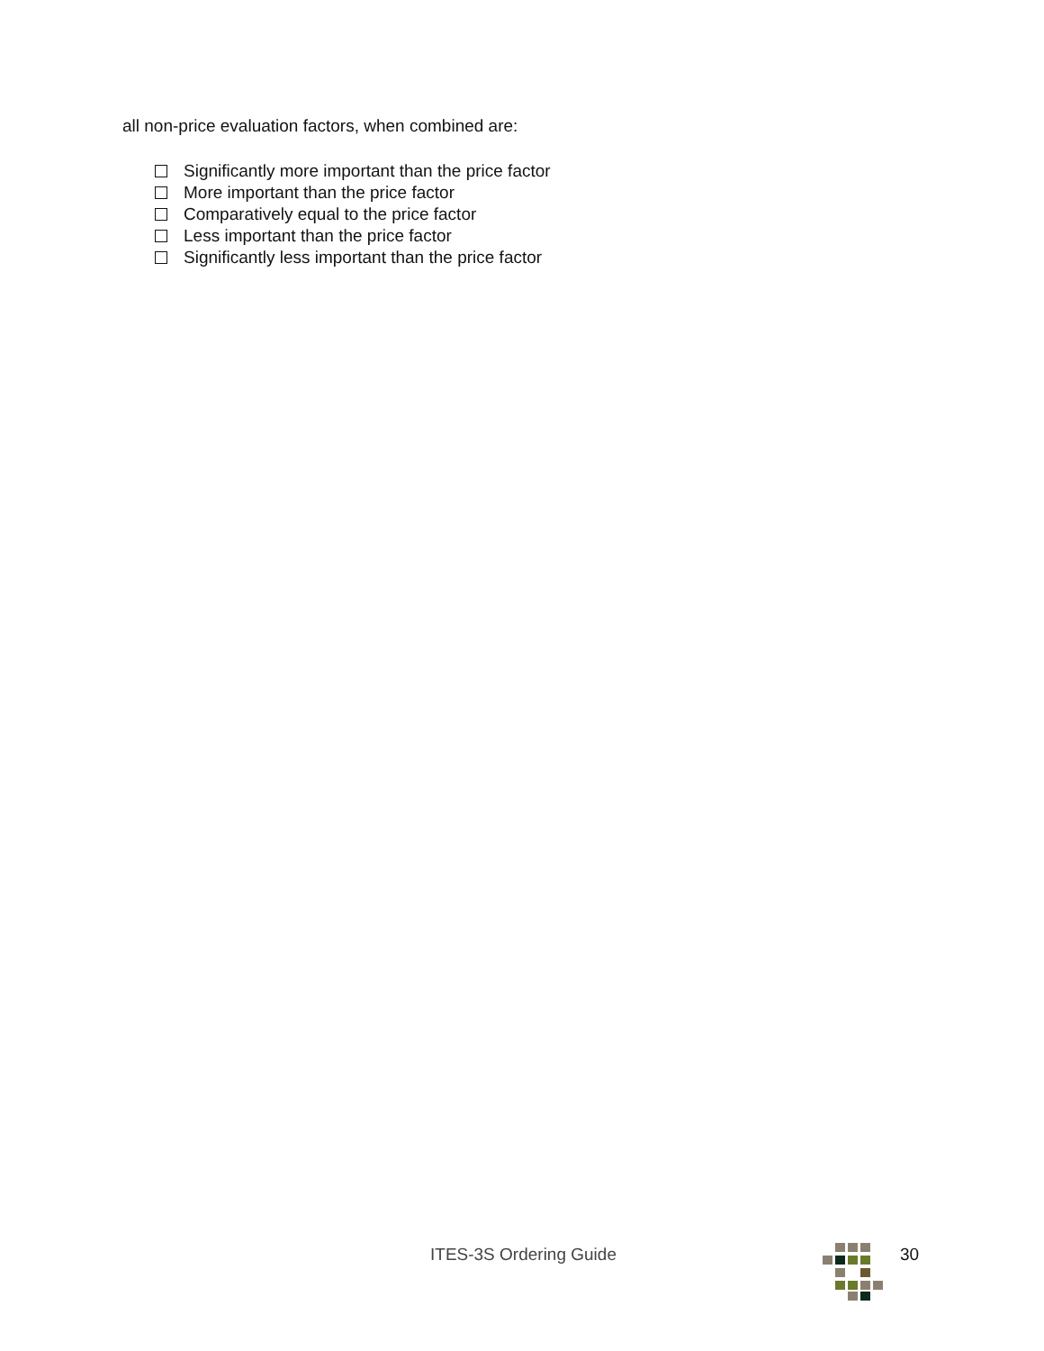all non-price evaluation factors, when combined are:
Significantly more important than the price factor
More important than the price factor
Comparatively equal to the price factor
Less important than the price factor
Significantly less important than the price factor
ITES-3S Ordering Guide 30